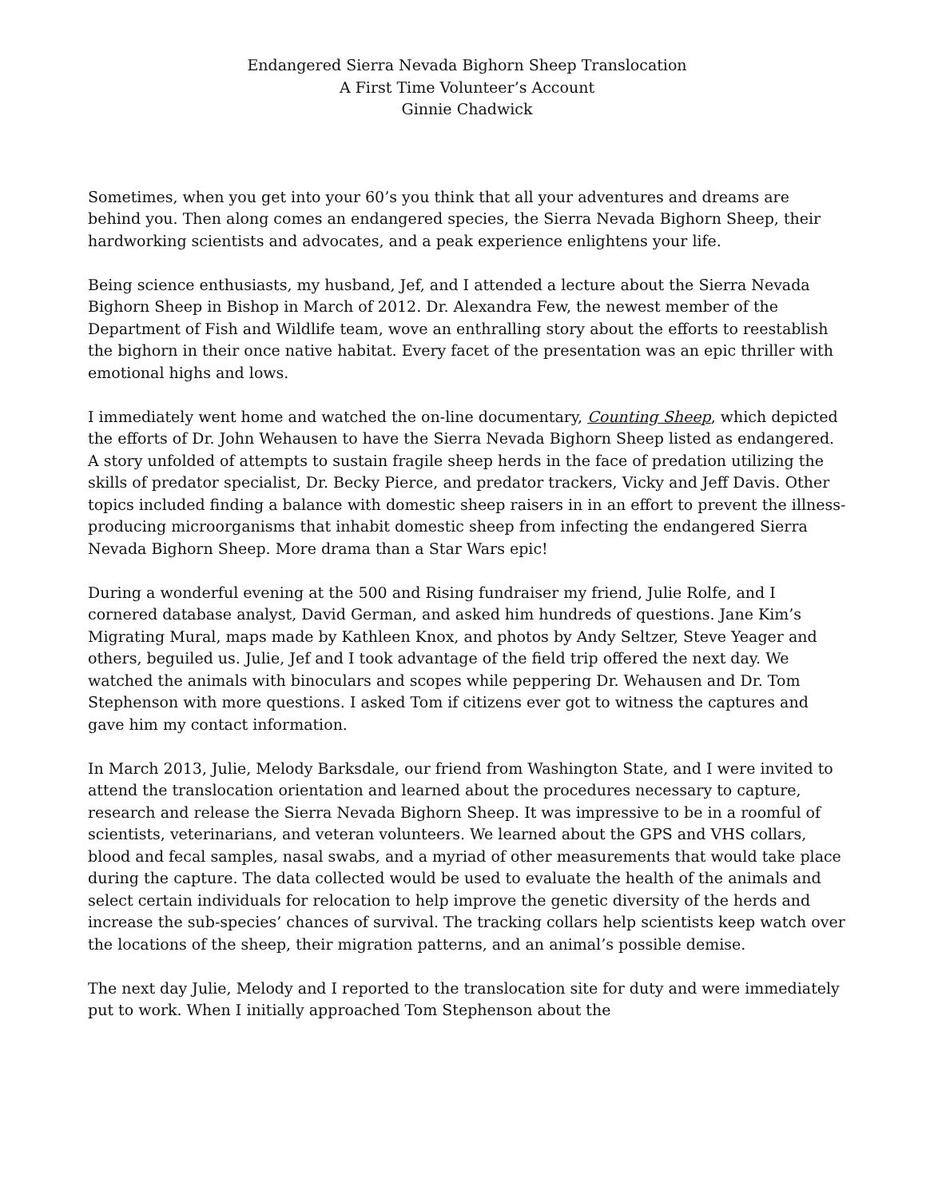Endangered Sierra Nevada Bighorn Sheep Translocation
A First Time Volunteer’s Account
Ginnie Chadwick
Sometimes, when you get into your 60’s you think that all your adventures and dreams are behind you. Then along comes an endangered species, the Sierra Nevada Bighorn Sheep, their hardworking scientists and advocates, and a peak experience enlightens your life.
Being science enthusiasts, my husband, Jef, and I attended a lecture about the Sierra Nevada Bighorn Sheep in Bishop in March of 2012. Dr. Alexandra Few, the newest member of the Department of Fish and Wildlife team, wove an enthralling story about the efforts to reestablish the bighorn in their once native habitat. Every facet of the presentation was an epic thriller with emotional highs and lows.
I immediately went home and watched the on-line documentary, Counting Sheep, which depicted the efforts of Dr. John Wehausen to have the Sierra Nevada Bighorn Sheep listed as endangered. A story unfolded of attempts to sustain fragile sheep herds in the face of predation utilizing the skills of predator specialist, Dr. Becky Pierce, and predator trackers, Vicky and Jeff Davis. Other topics included finding a balance with domestic sheep raisers in in an effort to prevent the illness-producing microorganisms that inhabit domestic sheep from infecting the endangered Sierra Nevada Bighorn Sheep. More drama than a Star Wars epic!
During a wonderful evening at the 500 and Rising fundraiser my friend, Julie Rolfe, and I cornered database analyst, David German, and asked him hundreds of questions. Jane Kim’s Migrating Mural, maps made by Kathleen Knox, and photos by Andy Seltzer, Steve Yeager and others, beguiled us. Julie, Jef and I took advantage of the field trip offered the next day. We watched the animals with binoculars and scopes while peppering Dr. Wehausen and Dr. Tom Stephenson with more questions. I asked Tom if citizens ever got to witness the captures and gave him my contact information.
In March 2013, Julie, Melody Barksdale, our friend from Washington State, and I were invited to attend the translocation orientation and learned about the procedures necessary to capture, research and release the Sierra Nevada Bighorn Sheep. It was impressive to be in a roomful of scientists, veterinarians, and veteran volunteers. We learned about the GPS and VHS collars, blood and fecal samples, nasal swabs, and a myriad of other measurements that would take place during the capture. The data collected would be used to evaluate the health of the animals and select certain individuals for relocation to help improve the genetic diversity of the herds and increase the sub-species’ chances of survival. The tracking collars help scientists keep watch over the locations of the sheep, their migration patterns, and an animal’s possible demise.
The next day Julie, Melody and I reported to the translocation site for duty and were immediately put to work. When I initially approached Tom Stephenson about the